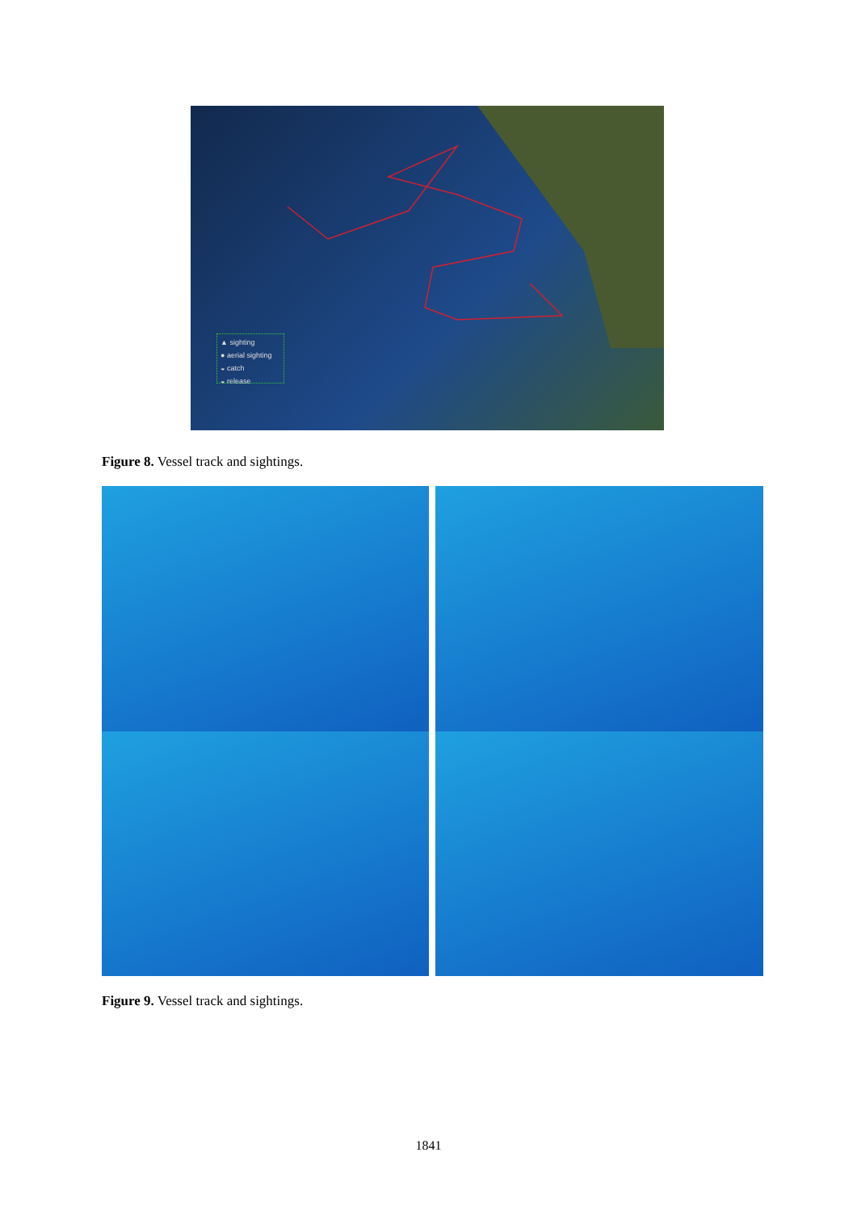▲ sighting
● aerial sighting
◒ catch
◒ release
Figure 8. Vessel track and sightings.
Figure 9. Vessel track and sightings.
1841